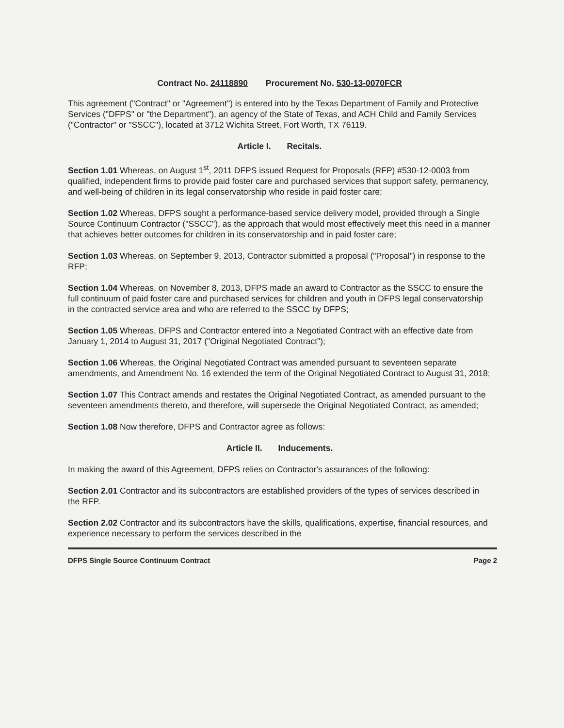Contract No. 24118890 Procurement No. 530-13-0070FCR
This agreement ("Contract" or "Agreement") is entered into by the Texas Department of Family and Protective Services ("DFPS" or "the Department"), an agency of the State of Texas, and ACH Child and Family Services ("Contractor" or "SSCC"), located at 3712 Wichita Street, Fort Worth, TX 76119.
Article I. Recitals.
Section 1.01 Whereas, on August 1<sup>st</sup>, 2011 DFPS issued Request for Proposals (RFP) #530-12-0003 from qualified, independent firms to provide paid foster care and purchased services that support safety, permanency, and well-being of children in its legal conservatorship who reside in paid foster care;
Section 1.02 Whereas, DFPS sought a performance-based service delivery model, provided through a Single Source Continuum Contractor ("SSCC"), as the approach that would most effectively meet this need in a manner that achieves better outcomes for children in its conservatorship and in paid foster care;
Section 1.03 Whereas, on September 9, 2013, Contractor submitted a proposal ("Proposal") in response to the RFP;
Section 1.04 Whereas, on November 8, 2013, DFPS made an award to Contractor as the SSCC to ensure the full continuum of paid foster care and purchased services for children and youth in DFPS legal conservatorship in the contracted service area and who are referred to the SSCC by DFPS;
Section 1.05 Whereas, DFPS and Contractor entered into a Negotiated Contract with an effective date from January 1, 2014 to August 31, 2017 ("Original Negotiated Contract");
Section 1.06 Whereas, the Original Negotiated Contract was amended pursuant to seventeen separate amendments, and Amendment No. 16 extended the term of the Original Negotiated Contract to August 31, 2018;
Section 1.07 This Contract amends and restates the Original Negotiated Contract, as amended pursuant to the seventeen amendments thereto, and therefore, will supersede the Original Negotiated Contract, as amended;
Section 1.08 Now therefore, DFPS and Contractor agree as follows:
Article II. Inducements.
In making the award of this Agreement, DFPS relies on Contractor's assurances of the following:
Section 2.01 Contractor and its subcontractors are established providers of the types of services described in the RFP.
Section 2.02 Contractor and its subcontractors have the skills, qualifications, expertise, financial resources, and experience necessary to perform the services described in the
DFPS Single Source Continuum Contract Page 2